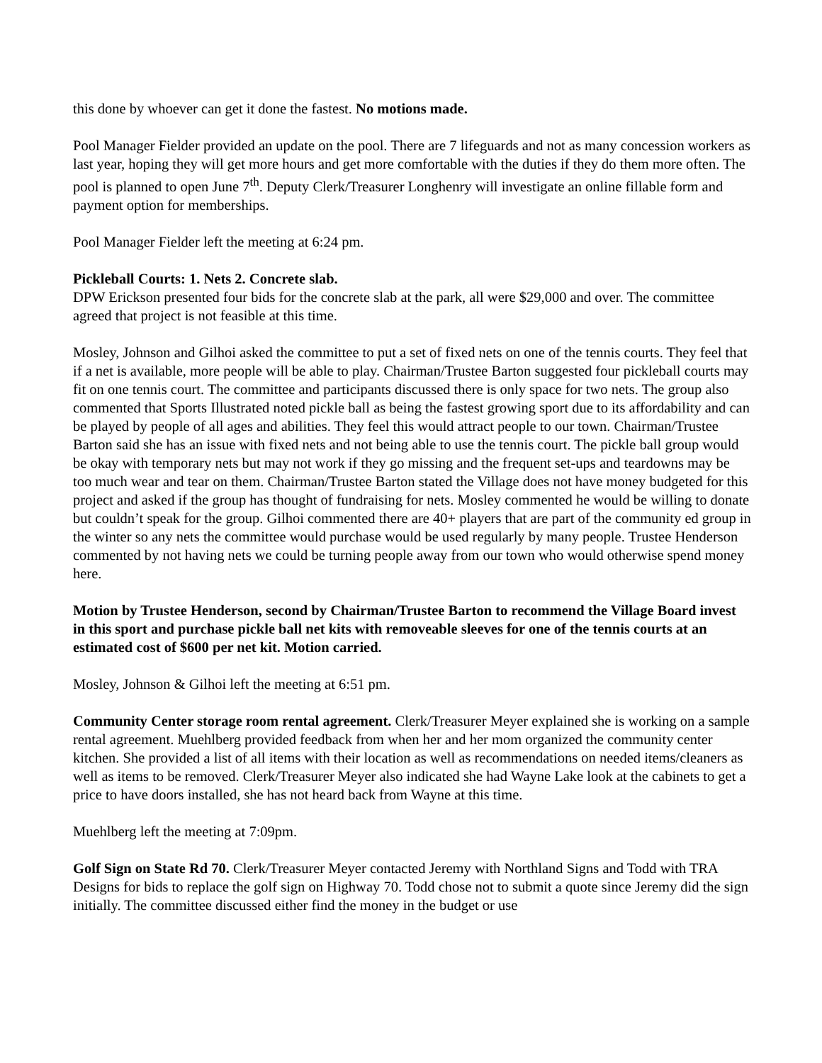this done by whoever can get it done the fastest. No motions made.
Pool Manager Fielder provided an update on the pool. There are 7 lifeguards and not as many concession workers as last year, hoping they will get more hours and get more comfortable with the duties if they do them more often. The pool is planned to open June 7<sup>th</sup>. Deputy Clerk/Treasurer Longhenry will investigate an online fillable form and payment option for memberships.
Pool Manager Fielder left the meeting at 6:24 pm.
Pickleball Courts: 1. Nets 2. Concrete slab.
DPW Erickson presented four bids for the concrete slab at the park, all were $29,000 and over. The committee agreed that project is not feasible at this time.
Mosley, Johnson and Gilhoi asked the committee to put a set of fixed nets on one of the tennis courts. They feel that if a net is available, more people will be able to play. Chairman/Trustee Barton suggested four pickleball courts may fit on one tennis court. The committee and participants discussed there is only space for two nets. The group also commented that Sports Illustrated noted pickle ball as being the fastest growing sport due to its affordability and can be played by people of all ages and abilities. They feel this would attract people to our town. Chairman/Trustee Barton said she has an issue with fixed nets and not being able to use the tennis court. The pickle ball group would be okay with temporary nets but may not work if they go missing and the frequent set-ups and teardowns may be too much wear and tear on them. Chairman/Trustee Barton stated the Village does not have money budgeted for this project and asked if the group has thought of fundraising for nets. Mosley commented he would be willing to donate but couldn’t speak for the group. Gilhoi commented there are 40+ players that are part of the community ed group in the winter so any nets the committee would purchase would be used regularly by many people. Trustee Henderson commented by not having nets we could be turning people away from our town who would otherwise spend money here.
Motion by Trustee Henderson, second by Chairman/Trustee Barton to recommend the Village Board invest in this sport and purchase pickle ball net kits with removeable sleeves for one of the tennis courts at an estimated cost of $600 per net kit. Motion carried.
Mosley, Johnson & Gilhoi left the meeting at 6:51 pm.
Community Center storage room rental agreement. Clerk/Treasurer Meyer explained she is working on a sample rental agreement. Muehlberg provided feedback from when her and her mom organized the community center kitchen. She provided a list of all items with their location as well as recommendations on needed items/cleaners as well as items to be removed. Clerk/Treasurer Meyer also indicated she had Wayne Lake look at the cabinets to get a price to have doors installed, she has not heard back from Wayne at this time.
Muehlberg left the meeting at 7:09pm.
Golf Sign on State Rd 70. Clerk/Treasurer Meyer contacted Jeremy with Northland Signs and Todd with TRA Designs for bids to replace the golf sign on Highway 70. Todd chose not to submit a quote since Jeremy did the sign initially. The committee discussed either find the money in the budget or use